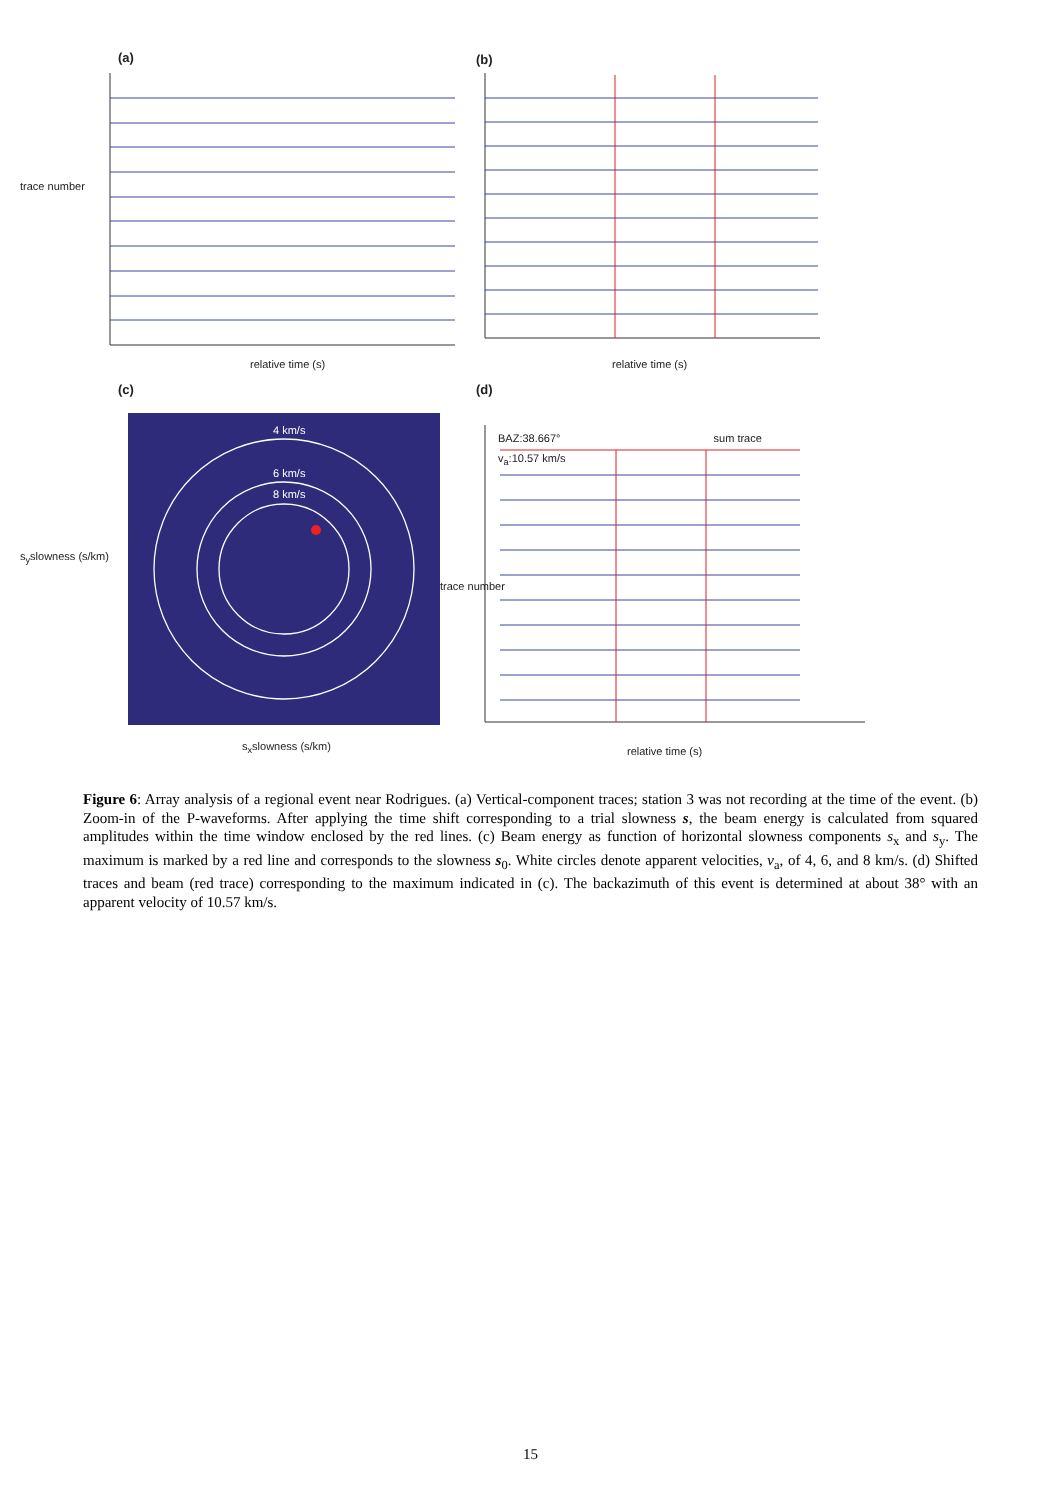(a) (b)
relative time (s) relative time (s)
(c) (d)
4 km/s
6 km/s
8 km/s
BAZ:38.667° sum trace
v<sub>a</sub>:10.57 km/s
s<sub>x</sub>slowness (s/km) relative time (s)
trace number
s<sub>y</sub>slowness (s/km)
trace number
Figure 6: Array analysis of a regional event near Rodrigues. (a) Vertical-component traces; station 3 was not recording at the time of the event. (b) Zoom-in of the P-waveforms. After applying the time shift corresponding to a trial slowness s, the beam energy is calculated from squared amplitudes within the time window enclosed by the red lines. (c) Beam energy as function of horizontal slowness components s<sub>x</sub> and s<sub>y</sub>. The maximum is marked by a red line and corresponds to the slowness s<sub>0</sub>. White circles denote apparent velocities, v<sub>a</sub>, of 4, 6, and 8 km/s. (d) Shifted traces and beam (red trace) corresponding to the maximum indicated in (c). The backazimuth of this event is determined at about 38° with an apparent velocity of 10.57 km/s.
15